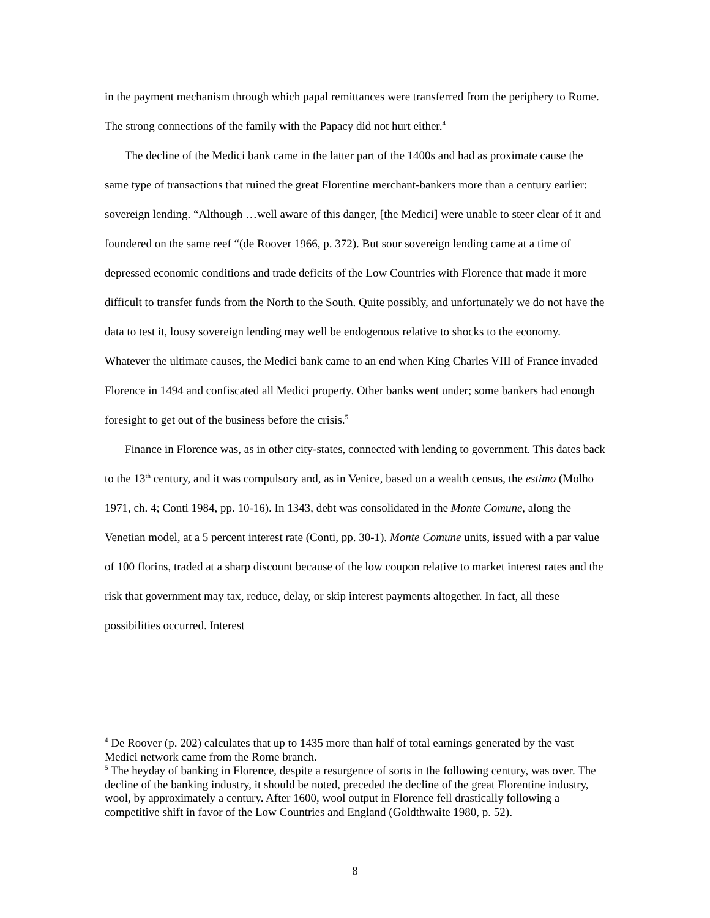in the payment mechanism through which papal remittances were transferred from the periphery to Rome. The strong connections of the family with the Papacy did not hurt either.<sup>4</sup>
The decline of the Medici bank came in the latter part of the 1400s and had as proximate cause the same type of transactions that ruined the great Florentine merchant-bankers more than a century earlier: sovereign lending. “Although …well aware of this danger, [the Medici] were unable to steer clear of it and foundered on the same reef “(de Roover 1966, p. 372). But sour sovereign lending came at a time of depressed economic conditions and trade deficits of the Low Countries with Florence that made it more difficult to transfer funds from the North to the South. Quite possibly, and unfortunately we do not have the data to test it, lousy sovereign lending may well be endogenous relative to shocks to the economy. Whatever the ultimate causes, the Medici bank came to an end when King Charles VIII of France invaded Florence in 1494 and confiscated all Medici property. Other banks went under; some bankers had enough foresight to get out of the business before the crisis.<sup>5</sup>
Finance in Florence was, as in other city-states, connected with lending to government. This dates back to the 13<sup>th</sup> century, and it was compulsory and, as in Venice, based on a wealth census, the estimo (Molho 1971, ch. 4; Conti 1984, pp. 10-16). In 1343, debt was consolidated in the Monte Comune, along the Venetian model, at a 5 percent interest rate (Conti, pp. 30-1). Monte Comune units, issued with a par value of 100 florins, traded at a sharp discount because of the low coupon relative to market interest rates and the risk that government may tax, reduce, delay, or skip interest payments altogether. In fact, all these possibilities occurred. Interest
<sup>4</sup> De Roover (p. 202) calculates that up to 1435 more than half of total earnings generated by the vast Medici network came from the Rome branch.
<sup>5</sup> The heyday of banking in Florence, despite a resurgence of sorts in the following century, was over. The decline of the banking industry, it should be noted, preceded the decline of the great Florentine industry, wool, by approximately a century. After 1600, wool output in Florence fell drastically following a competitive shift in favor of the Low Countries and England (Goldthwaite 1980, p. 52).
8